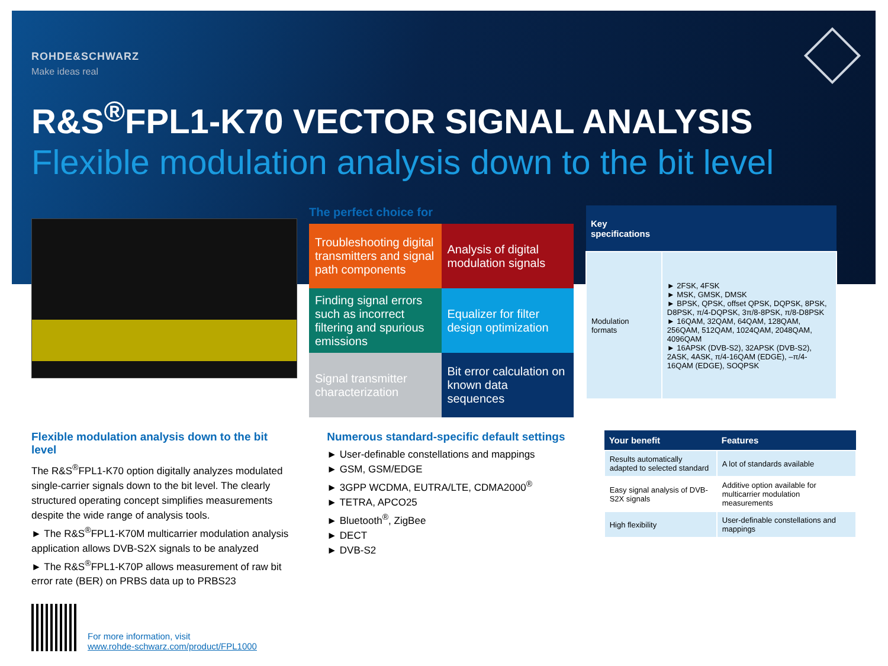ROHDE&SCHWARZ
Make ideas real
R&S<sup>®</sup>FPL1-K70 VECTOR SIGNAL ANALYSIS
Flexible modulation analysis down to the bit level
The perfect choice for
Troubleshooting digital transmitters and signal path components
Analysis of digital modulation signals
Finding signal errors such as incorrect filtering and spurious emissions
Equalizer for filter design optimization
Signal transmitter characterization
Bit error calculation on known data sequences
| Key specifications | |
| --- | --- |
| Modulation formats | ► 2FSK, 4FSK ► MSK, GMSK, DMSK ► BPSK, QPSK, offset QPSK, DQPSK, 8PSK, D8PSK, π/4-DQPSK, 3π/8-8PSK, π/8-D8PSK ► 16QAM, 32QAM, 64QAM, 128QAM, 256QAM, 512QAM, 1024QAM, 2048QAM, 4096QAM ► 16APSK (DVB-S2), 32APSK (DVB-S2), 2ASK, 4ASK, π/4-16QAM (EDGE), –π/4-16QAM (EDGE), SOQPSK |
Flexible modulation analysis down to the bit level
The R&S<sup>®</sup>FPL1-K70 option digitally analyzes modulated single-carrier signals down to the bit level. The clearly structured operating concept simplifies measurements despite the wide range of analysis tools.
► The R&S<sup>®</sup>FPL1-K70M multicarrier modulation analysis application allows DVB-S2X signals to be analyzed
► The R&S<sup>®</sup>FPL1-K70P allows measurement of raw bit error rate (BER) on PRBS data up to PRBS23
Numerous standard-specific default settings
► User-definable constellations and mappings
► GSM, GSM/EDGE
► 3GPP WCDMA, EUTRA/LTE, CDMA2000<sup>®</sup>
► TETRA, APCO25
► Bluetooth<sup>®</sup>, ZigBee
► DECT
► DVB-S2
| Your benefit | Features |
| --- | --- |
| Results automatically adapted to selected standard | A lot of standards available |
| Easy signal analysis of DVB-S2X signals | Additive option available for multicarrier modulation measurements |
| High flexibility | User-definable constellations and mappings |
For more information, visit
www.rohde-schwarz.com/product/FPL1000